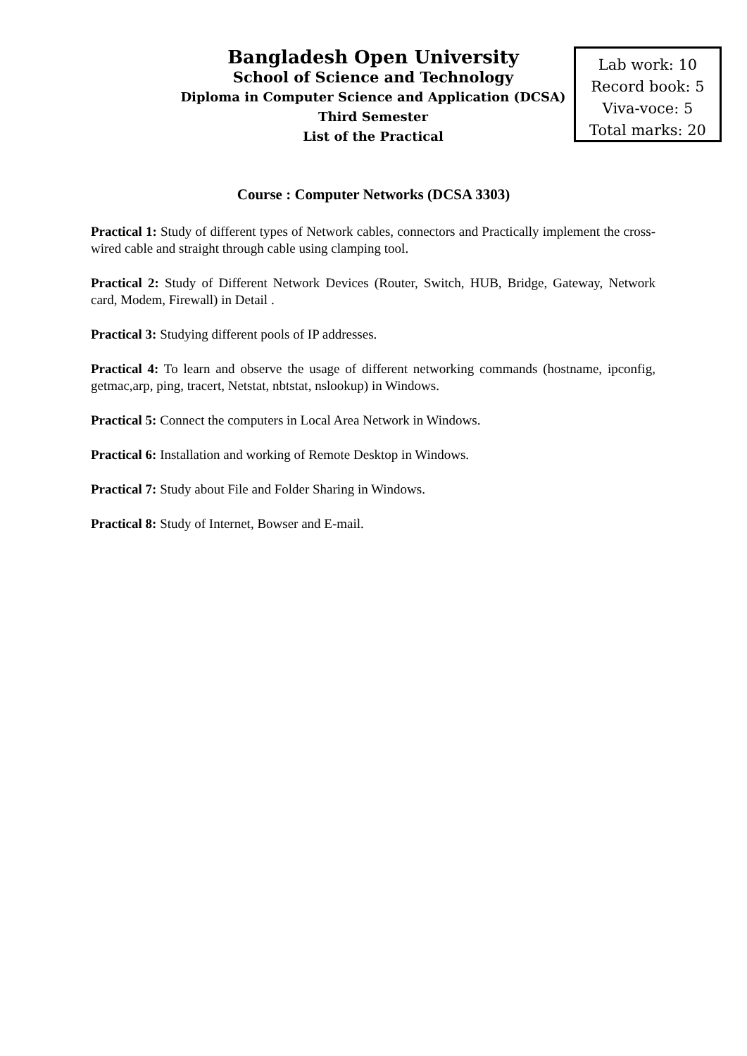Bangladesh Open University
School of Science and Technology
Diploma in Computer Science and Application (DCSA)
Third Semester
List of the Practical
Lab work: 10
Record book: 5
Viva-voce: 5
Total marks: 20
Course : Computer Networks (DCSA 3303)
Practical 1: Study of different types of Network cables, connectors and Practically implement the cross-wired cable and straight through cable using clamping tool.
Practical 2: Study of Different Network Devices (Router, Switch, HUB, Bridge, Gateway, Network card, Modem, Firewall) in Detail .
Practical 3: Studying different pools of IP addresses.
Practical 4: To learn and observe the usage of different networking commands (hostname, ipconfig, getmac,arp, ping, tracert, Netstat, nbtstat, nslookup) in Windows.
Practical 5: Connect the computers in Local Area Network in Windows.
Practical 6: Installation and working of Remote Desktop in Windows.
Practical 7: Study about File and Folder Sharing in Windows.
Practical 8: Study of Internet, Bowser and E-mail.